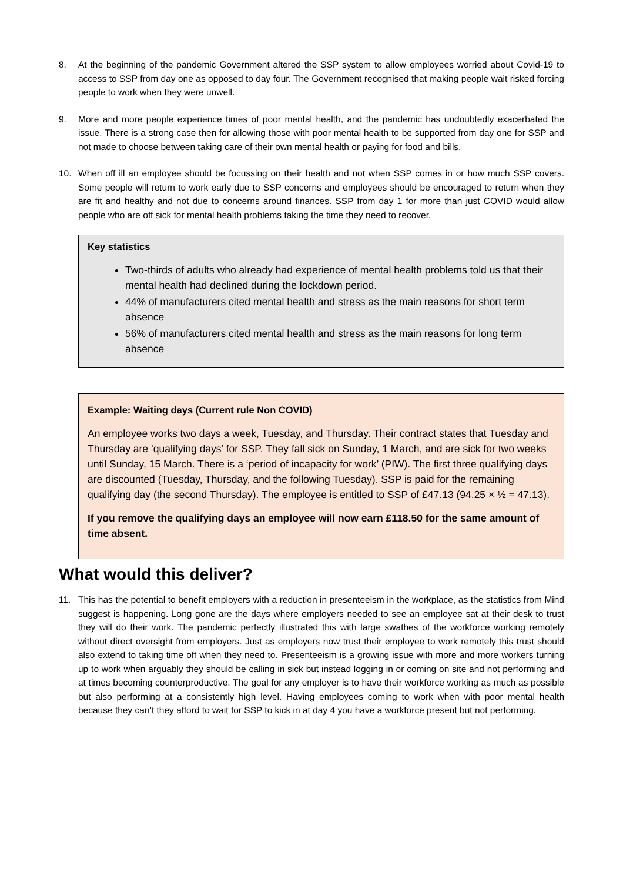8. At the beginning of the pandemic Government altered the SSP system to allow employees worried about Covid-19 to access to SSP from day one as opposed to day four. The Government recognised that making people wait risked forcing people to work when they were unwell.
9. More and more people experience times of poor mental health, and the pandemic has undoubtedly exacerbated the issue. There is a strong case then for allowing those with poor mental health to be supported from day one for SSP and not made to choose between taking care of their own mental health or paying for food and bills.
10. When off ill an employee should be focussing on their health and not when SSP comes in or how much SSP covers. Some people will return to work early due to SSP concerns and employees should be encouraged to return when they are fit and healthy and not due to concerns around finances. SSP from day 1 for more than just COVID would allow people who are off sick for mental health problems taking the time they need to recover.
Key statistics
Two-thirds of adults who already had experience of mental health problems told us that their mental health had declined during the lockdown period.
44% of manufacturers cited mental health and stress as the main reasons for short term absence
56% of manufacturers cited mental health and stress as the main reasons for long term absence
Example: Waiting days (Current rule Non COVID)
An employee works two days a week, Tuesday, and Thursday. Their contract states that Tuesday and Thursday are ‘qualifying days’ for SSP. They fall sick on Sunday, 1 March, and are sick for two weeks until Sunday, 15 March. There is a ‘period of incapacity for work’ (PIW). The first three qualifying days are discounted (Tuesday, Thursday, and the following Tuesday). SSP is paid for the remaining qualifying day (the second Thursday). The employee is entitled to SSP of £47.13 (94.25 × ½ = 47.13).
If you remove the qualifying days an employee will now earn £118.50 for the same amount of time absent.
What would this deliver?
11. This has the potential to benefit employers with a reduction in presenteeism in the workplace, as the statistics from Mind suggest is happening. Long gone are the days where employers needed to see an employee sat at their desk to trust they will do their work. The pandemic perfectly illustrated this with large swathes of the workforce working remotely without direct oversight from employers. Just as employers now trust their employee to work remotely this trust should also extend to taking time off when they need to. Presenteeism is a growing issue with more and more workers turning up to work when arguably they should be calling in sick but instead logging in or coming on site and not performing and at times becoming counterproductive. The goal for any employer is to have their workforce working as much as possible but also performing at a consistently high level. Having employees coming to work when with poor mental health because they can’t they afford to wait for SSP to kick in at day 4 you have a workforce present but not performing.